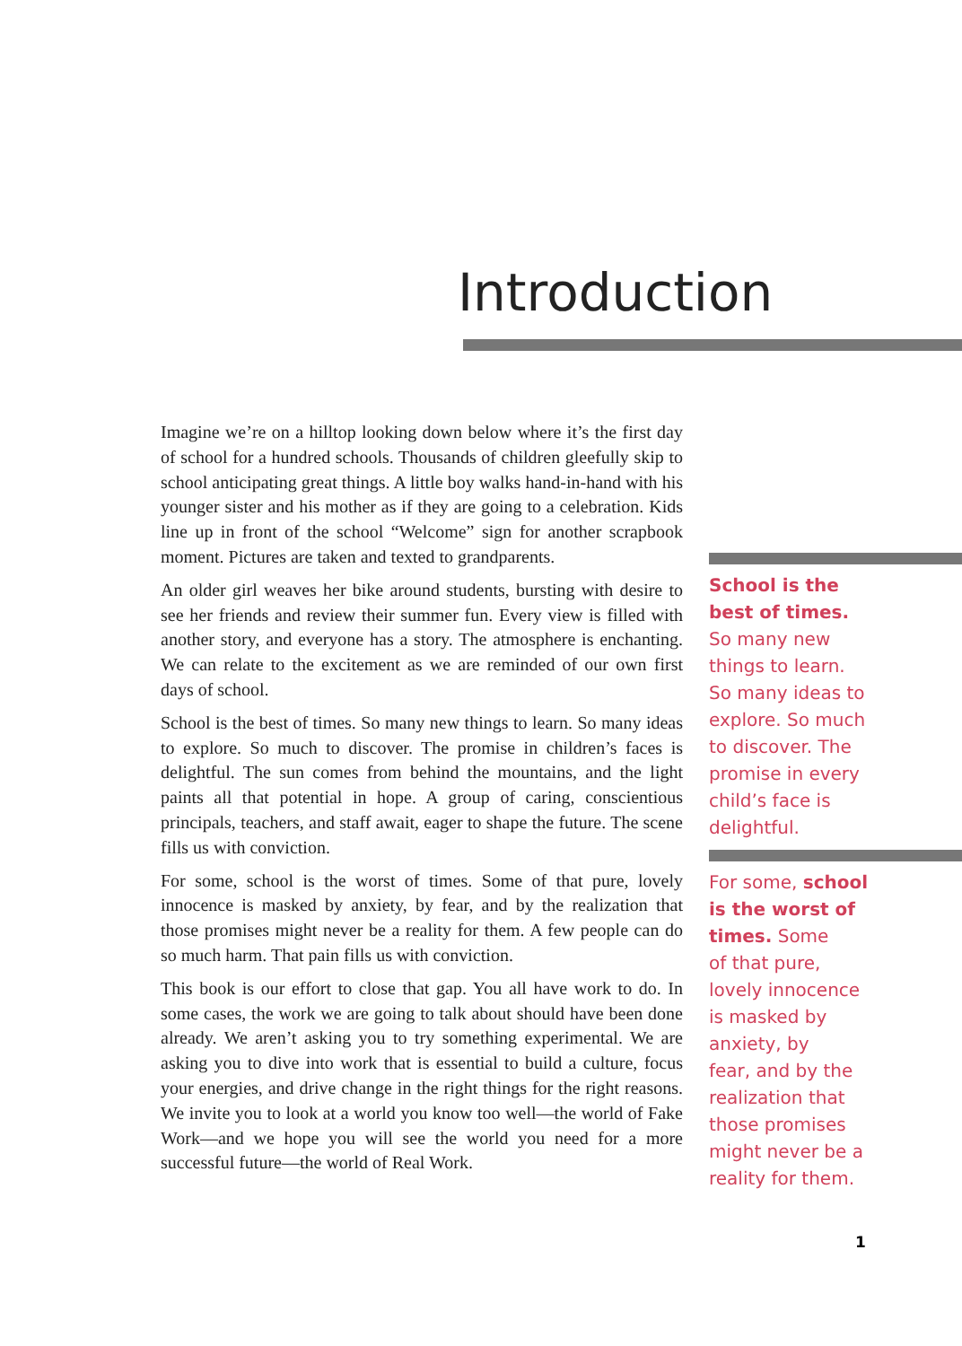Introduction
Imagine we’re on a hilltop looking down below where it’s the first day of school for a hundred schools. Thousands of children gleefully skip to school anticipating great things. A little boy walks hand-in-hand with his younger sister and his mother as if they are going to a celebration. Kids line up in front of the school “Welcome” sign for another scrapbook moment. Pictures are taken and texted to grandparents.
An older girl weaves her bike around students, bursting with desire to see her friends and review their summer fun. Every view is filled with another story, and everyone has a story. The atmosphere is enchanting. We can relate to the excitement as we are reminded of our own first days of school.
School is the best of times. So many new things to learn. So many ideas to explore. So much to discover. The promise in children’s faces is delightful. The sun comes from behind the mountains, and the light paints all that potential in hope. A group of caring, conscientious principals, teachers, and staff await, eager to shape the future. The scene fills us with conviction.
For some, school is the worst of times. Some of that pure, lovely innocence is masked by anxiety, by fear, and by the realization that those promises might never be a reality for them. A few people can do so much harm. That pain fills us with conviction.
This book is our effort to close that gap. You all have work to do. In some cases, the work we are going to talk about should have been done already. We aren’t asking you to try something experimental. We are asking you to dive into work that is essential to build a culture, focus your energies, and drive change in the right things for the right reasons. We invite you to look at a world you know too well—the world of Fake Work—and we hope you will see the world you need for a more successful future—the world of Real Work.
School is the
best of times.
So many new
things to learn.
So many ideas to
explore. So much
to discover. The
promise in every
child’s face is
delightful.
For some, school
is the worst of
times. Some
of that pure,
lovely innocence
is masked by
anxiety, by
fear, and by the
realization that
those promises
might never be a
reality for them.
1